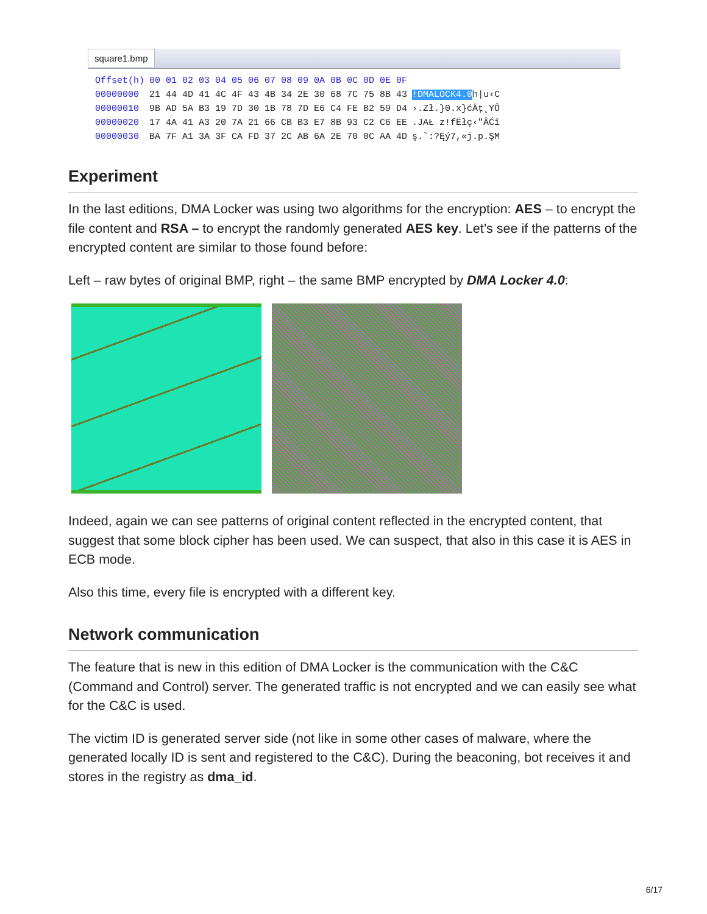square1.bmp
| Offset(h) | 00 01 02 03 04 05 06 07 08 09 0A 0B 0C 0D 0E 0F | |
| --- | --- | --- |
| 00000000 | 21 44 4D 41 4C 4F 43 4B 34 2E 30 68 7C 75 8B 43 | !DMALOCK4.0 h/u‹C |
| 00000010 | 9B AD 5A B3 19 7D 30 1B 78 7D E6 C4 FE B2 59 D4 | ›.Zł.}0.x}ćÄţ˛YÔ |
| 00000020 | 17 4A 41 A3 20 7A 21 66 CB B3 E7 8B 93 C2 C6 EE | .JAŁ z!fËłç‹"ÂĆî |
| 00000030 | BA 7F A1 3A 3F CA FD 37 2C AB 6A 2E 70 0C AA 4D | ş.ˇ:?Ęý7,«j.p.ŞM |
Experiment
In the last editions, DMA Locker was using two algorithms for the encryption: AES – to encrypt the file content and RSA – to encrypt the randomly generated AES key. Let’s see if the patterns of the encrypted content are similar to those found before:
Left – raw bytes of original BMP, right – the same BMP encrypted by DMA Locker 4.0:
Indeed, again we can see patterns of original content reflected in the encrypted content, that suggest that some block cipher has been used. We can suspect, that also in this case it is AES in ECB mode.
Also this time, every file is encrypted with a different key.
Network communication
The feature that is new in this edition of DMA Locker is the communication with the C&C (Command and Control) server. The generated traffic is not encrypted and we can easily see what for the C&C is used.
The victim ID is generated server side (not like in some other cases of malware, where the generated locally ID is sent and registered to the C&C). During the beaconing, bot receives it and stores in the registry as dma_id.
6/17